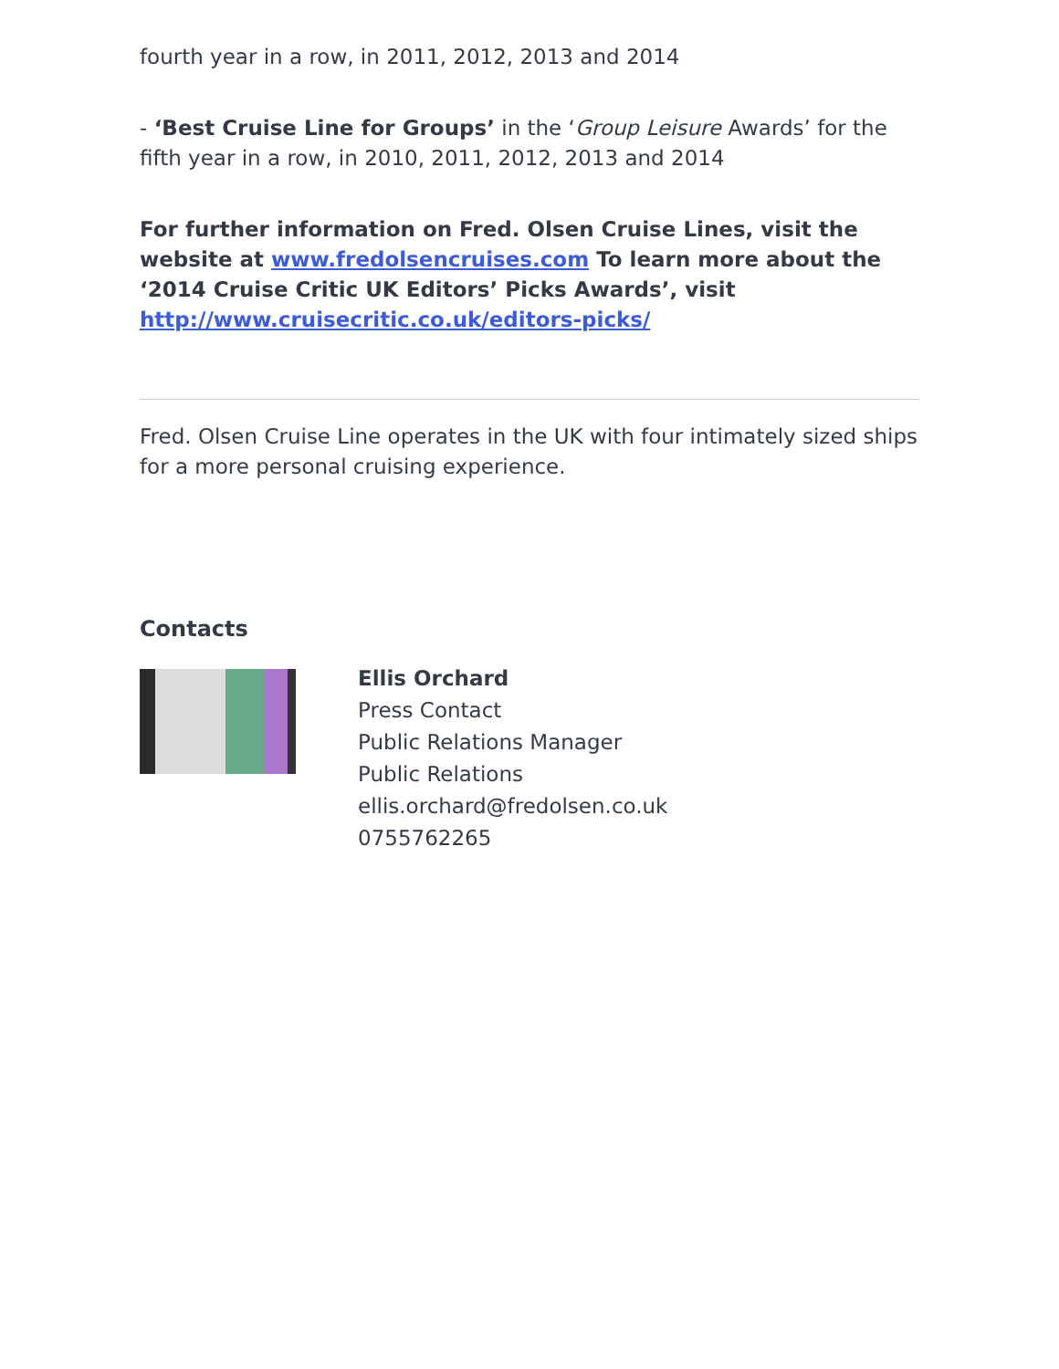fourth year in a row, in 2011, 2012, 2013 and 2014
- ‘Best Cruise Line for Groups’ in the ‘Group Leisure Awards’ for the fifth year in a row, in 2010, 2011, 2012, 2013 and 2014
For further information on Fred. Olsen Cruise Lines, visit the website at www.fredolsencruises.com To learn more about the ‘2014 Cruise Critic UK Editors’ Picks Awards’, visit http://www.cruisecritic.co.uk/editors-picks/
Fred. Olsen Cruise Line operates in the UK with four intimately sized ships for a more personal cruising experience.
Contacts
Ellis Orchard
Press Contact
Public Relations Manager
Public Relations
ellis.orchard@fredolsen.co.uk
0755762265